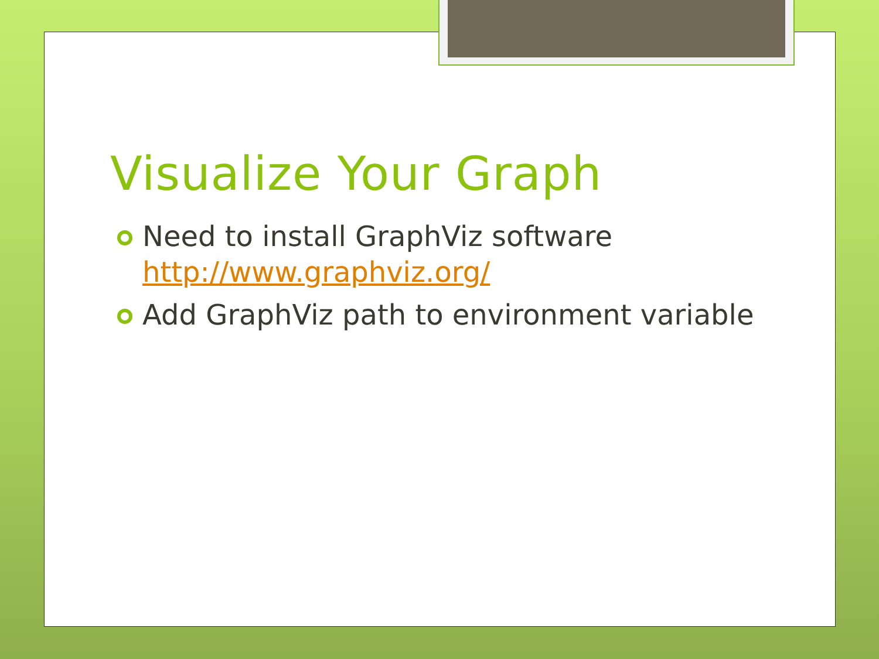Visualize Your Graph
Need to install GraphViz software http://www.graphviz.org/
Add GraphViz path to environment variable